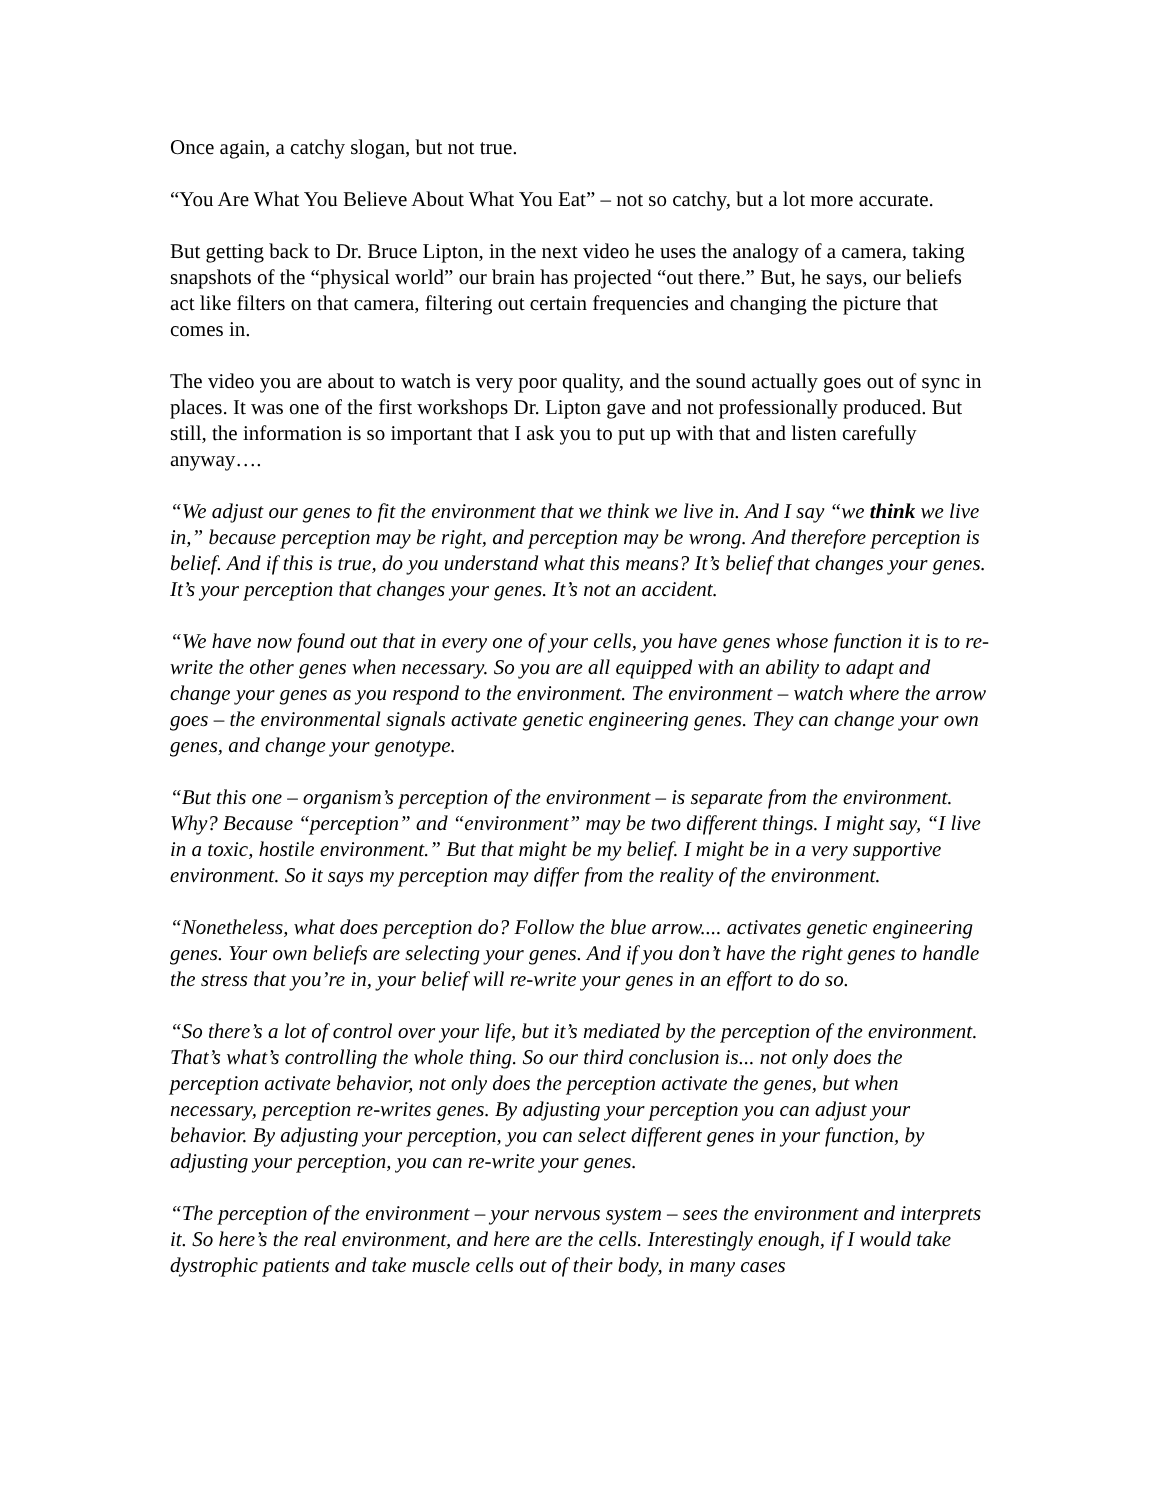Once again, a catchy slogan, but not true.
“You Are What You Believe About What You Eat” – not so catchy, but a lot more accurate.
But getting back to Dr. Bruce Lipton, in the next video he uses the analogy of a camera, taking snapshots of the “physical world” our brain has projected “out there.” But, he says, our beliefs act like filters on that camera, filtering out certain frequencies and changing the picture that comes in.
The video you are about to watch is very poor quality, and the sound actually goes out of sync in places. It was one of the first workshops Dr. Lipton gave and not professionally produced. But still, the information is so important that I ask you to put up with that and listen carefully anyway….
“We adjust our genes to fit the environment that we think we live in. And I say “we think we live in,” because perception may be right, and perception may be wrong. And therefore perception is belief. And if this is true, do you understand what this means? It’s belief that changes your genes. It’s your perception that changes your genes. It’s not an accident.
“We have now found out that in every one of your cells, you have genes whose function it is to re-write the other genes when necessary. So you are all equipped with an ability to adapt and change your genes as you respond to the environment. The environment – watch where the arrow goes – the environmental signals activate genetic engineering genes. They can change your own genes, and change your genotype.
“But this one – organism’s perception of the environment – is separate from the environment. Why? Because “perception” and “environment” may be two different things. I might say, “I live in a toxic, hostile environment.” But that might be my belief. I might be in a very supportive environment. So it says my perception may differ from the reality of the environment.
“Nonetheless, what does perception do? Follow the blue arrow.... activates genetic engineering genes. Your own beliefs are selecting your genes. And if you don’t have the right genes to handle the stress that you’re in, your belief will re-write your genes in an effort to do so.
“So there’s a lot of control over your life, but it’s mediated by the perception of the environment. That’s what’s controlling the whole thing. So our third conclusion is... not only does the perception activate behavior, not only does the perception activate the genes, but when necessary, perception re-writes genes. By adjusting your perception you can adjust your behavior. By adjusting your perception, you can select different genes in your function, by adjusting your perception, you can re-write your genes.
“The perception of the environment – your nervous system – sees the environment and interprets it. So here’s the real environment, and here are the cells. Interestingly enough, if I would take dystrophic patients and take muscle cells out of their body, in many cases